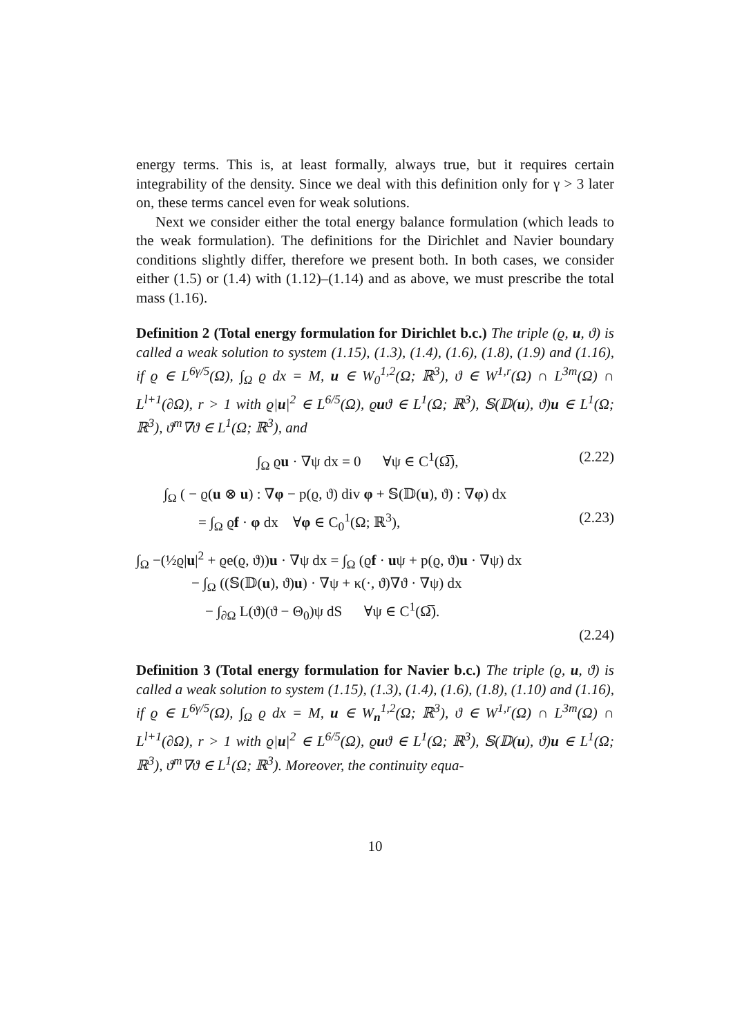energy terms. This is, at least formally, always true, but it requires certain integrability of the density. Since we deal with this definition only for γ > 3 later on, these terms cancel even for weak solutions.
Next we consider either the total energy balance formulation (which leads to the weak formulation). The definitions for the Dirichlet and Navier boundary conditions slightly differ, therefore we present both. In both cases, we consider either (1.5) or (1.4) with (1.12)–(1.14) and as above, we must prescribe the total mass (1.16).
Definition 2 (Total energy formulation for Dirichlet b.c.) The triple (ϱ, u, ϑ) is called a weak solution to system (1.15), (1.3), (1.4), (1.6), (1.8), (1.9) and (1.16), if ϱ ∈ L<sup>6γ/5</sup>(Ω), ∫<sub>Ω</sub> ϱ dx = M, u ∈ W<sub>0</sub><sup>1,2</sup>(Ω; ℝ<sup>3</sup>), ϑ ∈ W<sup>1,r</sup>(Ω) ∩ L<sup>3m</sup>(Ω) ∩ L<sup>l+1</sup>(∂Ω), r > 1 with ϱ|u|<sup>2</sup> ∈ L<sup>6/5</sup>(Ω), ϱuϑ ∈ L<sup>1</sup>(Ω; ℝ<sup>3</sup>), 𝕊(𝔻(u), ϑ)u ∈ L<sup>1</sup>(Ω; ℝ<sup>3</sup>), ϑ<sup>m</sup>∇ϑ ∈ L<sup>1</sup>(Ω; ℝ<sup>3</sup>), and
∫<sub>Ω</sub> ϱu · ∇ψ dx = 0 ∀ψ ∈ C<sup>1</sup>(Ω̅), (2.22)
∫<sub>Ω</sub> ( − ϱ(u ⊗ u) : ∇φ − p(ϱ, ϑ) div φ + 𝕊(𝔻(u), ϑ) : ∇φ) dx
= ∫<sub>Ω</sub> ϱf · φ dx ∀φ ∈ C<sub>0</sub><sup>1</sup>(Ω; ℝ<sup>3</sup>), (2.23)
∫<sub>Ω</sub> −(½ϱ|u|<sup>2</sup> + ϱe(ϱ, ϑ))u · ∇ψ dx = ∫<sub>Ω</sub> (ϱf · uψ + p(ϱ, ϑ)u · ∇ψ) dx
− ∫<sub>Ω</sub> ((𝕊(𝔻(u), ϑ)u) · ∇ψ + κ(·, ϑ)∇ϑ · ∇ψ) dx
− ∫<sub>∂Ω</sub> L(ϑ)(ϑ − Θ<sub>0</sub>)ψ dS ∀ψ ∈ C<sup>1</sup>(Ω̅).
(2.24)
Definition 3 (Total energy formulation for Navier b.c.) The triple (ϱ, u, ϑ) is called a weak solution to system (1.15), (1.3), (1.4), (1.6), (1.8), (1.10) and (1.16), if ϱ ∈ L<sup>6γ/5</sup>(Ω), ∫<sub>Ω</sub> ϱ dx = M, u ∈ W<sub>n</sub><sup>1,2</sup>(Ω; ℝ<sup>3</sup>), ϑ ∈ W<sup>1,r</sup>(Ω) ∩ L<sup>3m</sup>(Ω) ∩ L<sup>l+1</sup>(∂Ω), r > 1 with ϱ|u|<sup>2</sup> ∈ L<sup>6/5</sup>(Ω), ϱuϑ ∈ L<sup>1</sup>(Ω; ℝ<sup>3</sup>), 𝕊(𝔻(u), ϑ)u ∈ L<sup>1</sup>(Ω; ℝ<sup>3</sup>), ϑ<sup>m</sup>∇ϑ ∈ L<sup>1</sup>(Ω; ℝ<sup>3</sup>). Moreover, the continuity equa-
10